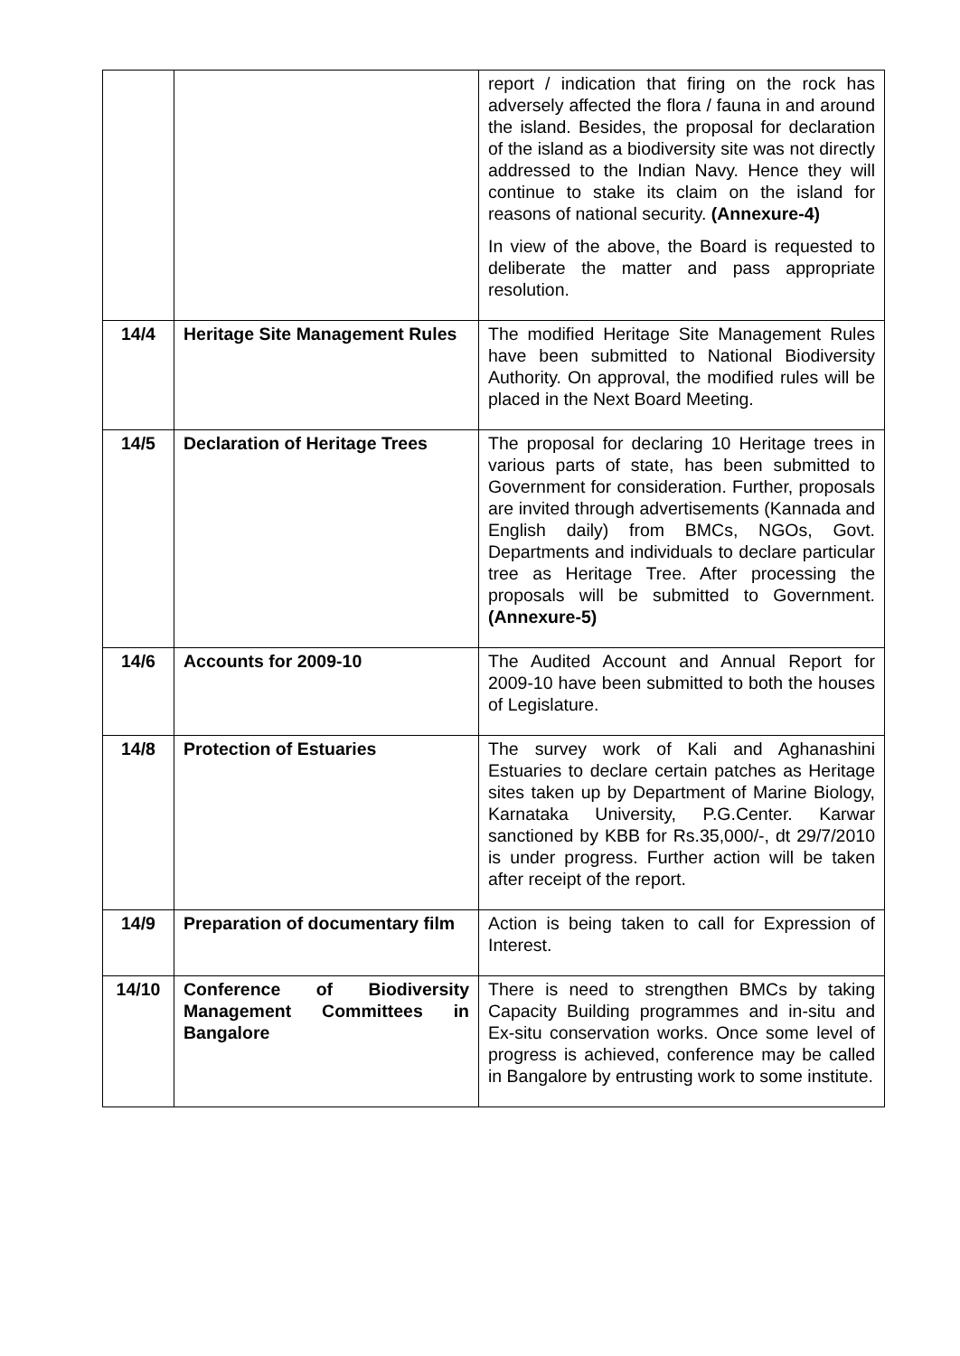| | | report / indication that firing on the rock has adversely affected the flora / fauna in and around the island. Besides, the proposal for declaration of the island as a biodiversity site was not directly addressed to the Indian Navy. Hence they will continue to stake its claim on the island for reasons of national security. (Annexure-4) In view of the above, the Board is requested to deliberate the matter and pass appropriate resolution. |
| 14/4 | Heritage Site Management Rules | The modified Heritage Site Management Rules have been submitted to National Biodiversity Authority. On approval, the modified rules will be placed in the Next Board Meeting. |
| 14/5 | Declaration of Heritage Trees | The proposal for declaring 10 Heritage trees in various parts of state, has been submitted to Government for consideration. Further, proposals are invited through advertisements (Kannada and English daily) from BMCs, NGOs, Govt. Departments and individuals to declare particular tree as Heritage Tree. After processing the proposals will be submitted to Government. (Annexure-5) |
| 14/6 | Accounts for 2009-10 | The Audited Account and Annual Report for 2009-10 have been submitted to both the houses of Legislature. |
| 14/8 | Protection of Estuaries | The survey work of Kali and Aghanashini Estuaries to declare certain patches as Heritage sites taken up by Department of Marine Biology, Karnataka University, P.G.Center. Karwar sanctioned by KBB for Rs.35,000/-, dt 29/7/2010 is under progress. Further action will be taken after receipt of the report. |
| 14/9 | Preparation of documentary film | Action is being taken to call for Expression of Interest. |
| 14/10 | Conference of Biodiversity Management Committees in Bangalore | There is need to strengthen BMCs by taking Capacity Building programmes and in-situ and Ex-situ conservation works. Once some level of progress is achieved, conference may be called in Bangalore by entrusting work to some institute. |